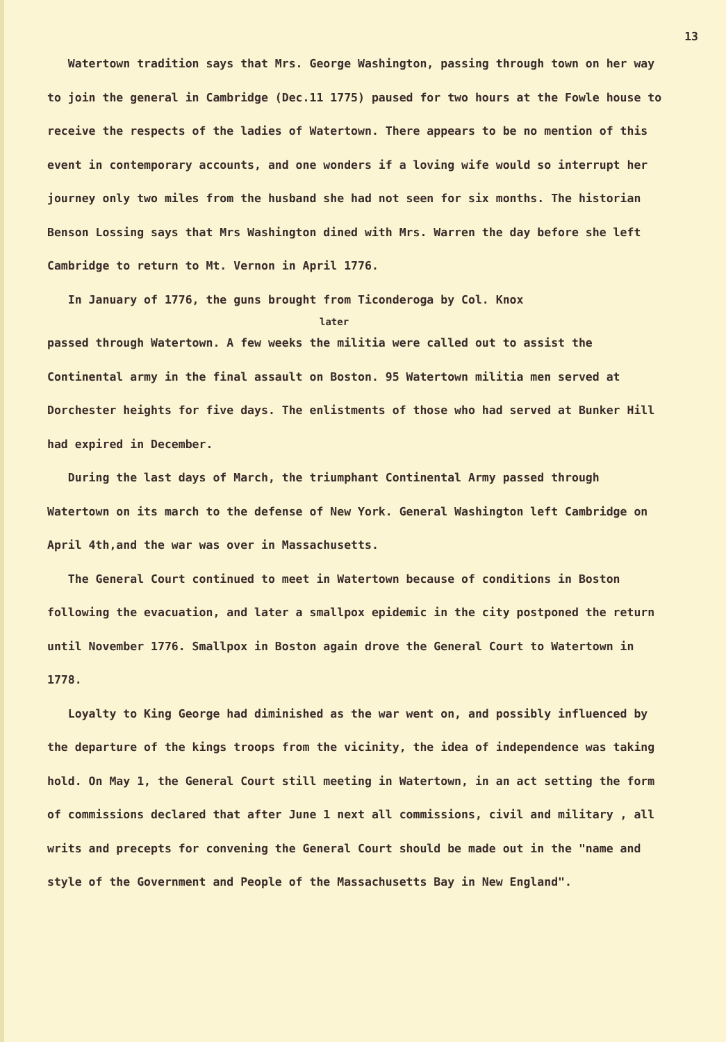13
Watertown tradition says that Mrs. George Washington, passing through town on her way to join the general in Cambridge (Dec.11 1775) paused for two hours at the Fowle house to receive the respects of the ladies of Watertown. There appears to be no mention of this event in contemporary accounts, and one wonders if a loving wife would so interrupt her journey only two miles from the husband she had not seen for six months. The historian Benson Lossing says that Mrs Washington dined with Mrs. Warren the day before she left Cambridge to return to Mt. Vernon in April 1776.
In January of 1776, the guns brought from Ticonderoga by Col. Knox
later
passed through Watertown. A few weeks the militia were called out to assist the Continental army in the final assault on Boston. 95 Watertown militia men served at Dorchester heights for five days. The enlistments of those who had served at Bunker Hill had expired in December.
During the last days of March, the triumphant Continental Army passed through Watertown on its march to the defense of New York. General Washington left Cambridge on April 4th,and the war was over in Massachusetts.
The General Court continued to meet in Watertown because of conditions in Boston following the evacuation, and later a smallpox epidemic in the city postponed the return until November 1776. Smallpox in Boston again drove the General Court to Watertown in 1778.
Loyalty to King George had diminished as the war went on, and possibly influenced by the departure of the kings troops from the vicinity, the idea of independence was taking hold. On May 1, the General Court still meeting in Watertown, in an act setting the form of commissions declared that after June 1 next all commissions, civil and military , all writs and precepts for convening the General Court should be made out in the "name and style of the Government and People of the Massachusetts Bay in New England".